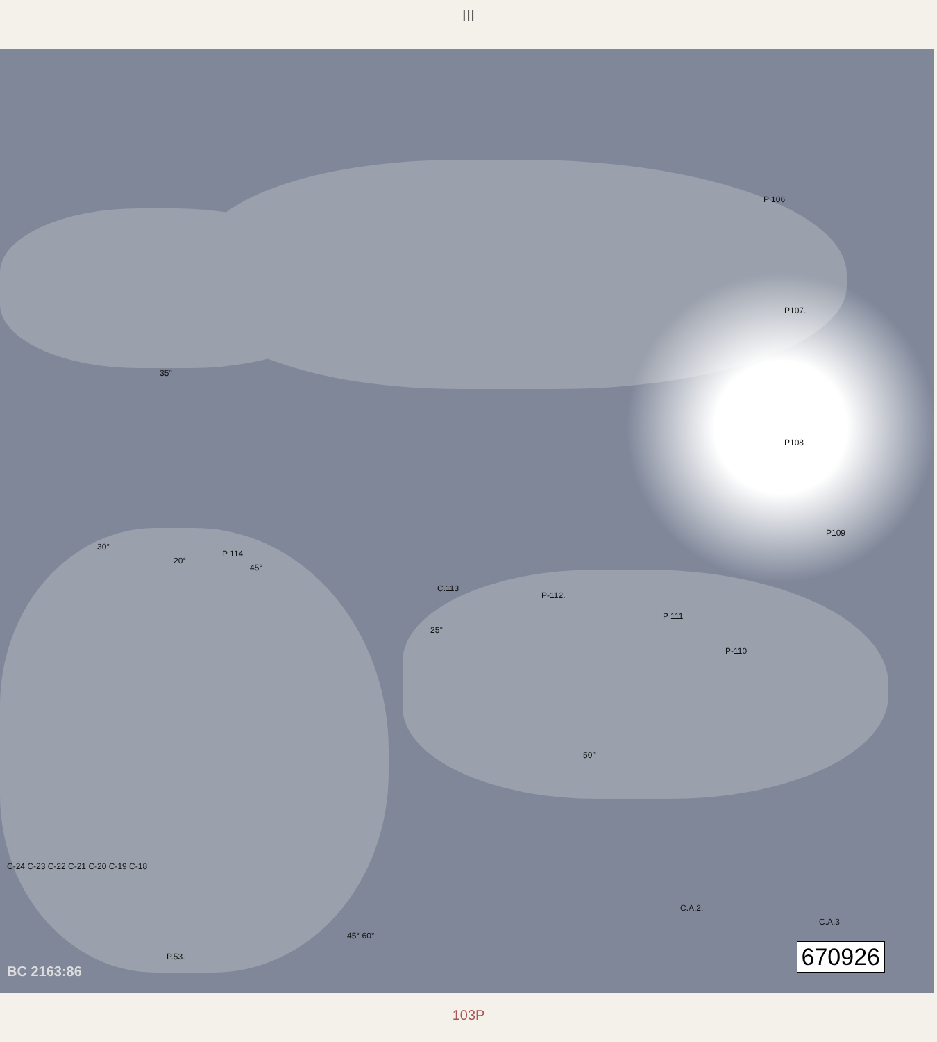III
P 106
P107.
P108
P109
P 114
C.113
P-112.
P 111
P-110
25°
50°
35°
30°
20°
45°
C-24 C-23 C-22 C-21 C-20 C-19 C-18
P.53.
45° 60°
C.A.2.
C.A.3
BC 2163:86 670926
103P